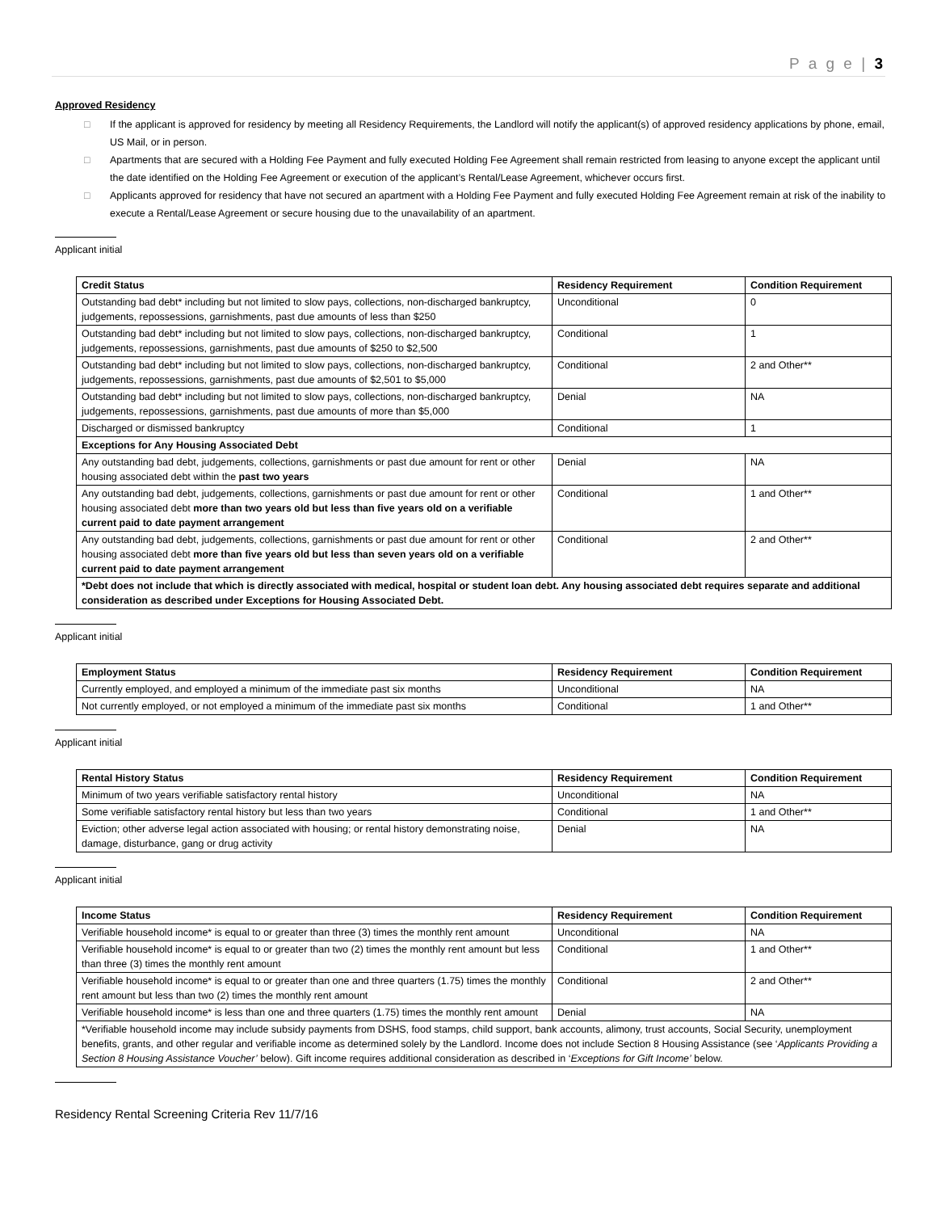P a g e | 3
Approved Residency
□ If the applicant is approved for residency by meeting all Residency Requirements, the Landlord will notify the applicant(s) of approved residency applications by phone, email, US Mail, or in person.
□ Apartments that are secured with a Holding Fee Payment and fully executed Holding Fee Agreement shall remain restricted from leasing to anyone except the applicant until the date identified on the Holding Fee Agreement or execution of the applicant’s Rental/Lease Agreement, whichever occurs first.
□ Applicants approved for residency that have not secured an apartment with a Holding Fee Payment and fully executed Holding Fee Agreement remain at risk of the inability to execute a Rental/Lease Agreement or secure housing due to the unavailability of an apartment.
Applicant initial
| Credit Status | Residency Requirement | Condition Requirement |
| --- | --- | --- |
| Outstanding bad debt* including but not limited to slow pays, collections, non-discharged bankruptcy, judgements, repossessions, garnishments, past due amounts of less than $250 | Unconditional | 0 |
| Outstanding bad debt* including but not limited to slow pays, collections, non-discharged bankruptcy, judgements, repossessions, garnishments, past due amounts of $250 to $2,500 | Conditional | 1 |
| Outstanding bad debt* including but not limited to slow pays, collections, non-discharged bankruptcy, judgements, repossessions, garnishments, past due amounts of $2,501 to $5,000 | Conditional | 2 and Other** |
| Outstanding bad debt* including but not limited to slow pays, collections, non-discharged bankruptcy, judgements, repossessions, garnishments, past due amounts of more than $5,000 | Denial | NA |
| Discharged or dismissed bankruptcy | Conditional | 1 |
| Exceptions for Any Housing Associated Debt | | |
| Any outstanding bad debt, judgements, collections, garnishments or past due amount for rent or other housing associated debt within the past two years | Denial | NA |
| Any outstanding bad debt, judgements, collections, garnishments or past due amount for rent or other housing associated debt more than two years old but less than five years old on a verifiable current paid to date payment arrangement | Conditional | 1 and Other** |
| Any outstanding bad debt, judgements, collections, garnishments or past due amount for rent or other housing associated debt more than five years old but less than seven years old on a verifiable current paid to date payment arrangement | Conditional | 2 and Other** |
| *Debt does not include that which is directly associated with medical, hospital or student loan debt. Any housing associated debt requires separate and additional consideration as described under Exceptions for Housing Associated Debt. | | |
Applicant initial
| Employment Status | Residency Requirement | Condition Requirement |
| --- | --- | --- |
| Currently employed, and employed a minimum of the immediate past six months | Unconditional | NA |
| Not currently employed, or not employed a minimum of the immediate past six months | Conditional | 1 and Other** |
Applicant initial
| Rental History Status | Residency Requirement | Condition Requirement |
| --- | --- | --- |
| Minimum of two years verifiable satisfactory rental history | Unconditional | NA |
| Some verifiable satisfactory rental history but less than two years | Conditional | 1 and Other** |
| Eviction; other adverse legal action associated with housing; or rental history demonstrating noise, damage, disturbance, gang or drug activity | Denial | NA |
Applicant initial
| Income Status | Residency Requirement | Condition Requirement |
| --- | --- | --- |
| Verifiable household income* is equal to or greater than three (3) times the monthly rent amount | Unconditional | NA |
| Verifiable household income* is equal to or greater than two (2) times the monthly rent amount but less than three (3) times the monthly rent amount | Conditional | 1 and Other** |
| Verifiable household income* is equal to or greater than one and three quarters (1.75) times the monthly rent amount but less than two (2) times the monthly rent amount | Conditional | 2 and Other** |
| Verifiable household income* is less than one and three quarters (1.75) times the monthly rent amount | Denial | NA |
| *Verifiable household income may include subsidy payments from DSHS, food stamps, child support, bank accounts, alimony, trust accounts, Social Security, unemployment benefits, grants, and other regular and verifiable income as determined solely by the Landlord. Income does not include Section 8 Housing Assistance (see ‘ Applicants Providing a Section 8 Housing Assistance Voucher’ below). Gift income requires additional consideration as described in ‘ Exceptions for Gift Income’ below. | | |
Residency Rental Screening Criteria Rev 11/7/16